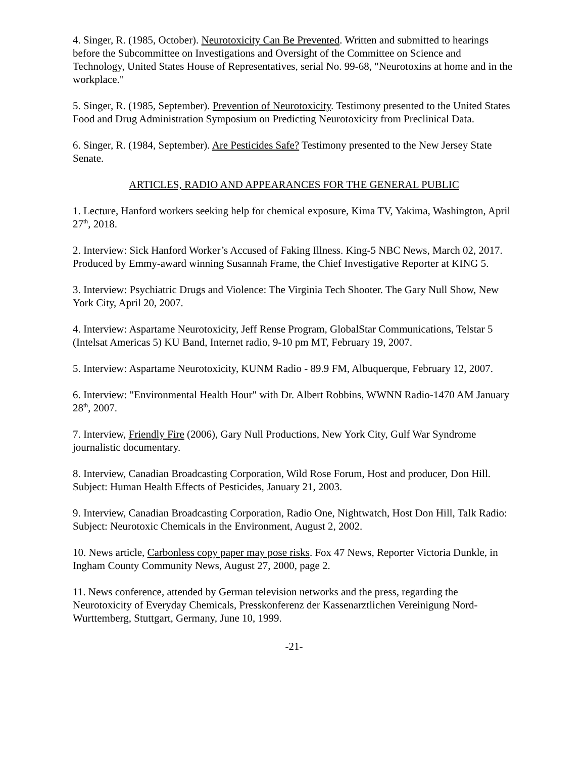4. Singer, R. (1985, October). Neurotoxicity Can Be Prevented. Written and submitted to hearings before the Subcommittee on Investigations and Oversight of the Committee on Science and Technology, United States House of Representatives, serial No. 99-68, "Neurotoxins at home and in the workplace."
5. Singer, R. (1985, September). Prevention of Neurotoxicity. Testimony presented to the United States Food and Drug Administration Symposium on Predicting Neurotoxicity from Preclinical Data.
6. Singer, R. (1984, September). Are Pesticides Safe? Testimony presented to the New Jersey State Senate.
ARTICLES, RADIO AND APPEARANCES FOR THE GENERAL PUBLIC
1. Lecture, Hanford workers seeking help for chemical exposure, Kima TV, Yakima, Washington, April 27<sup>th</sup>, 2018.
2. Interview: Sick Hanford Worker’s Accused of Faking Illness. King-5 NBC News, March 02, 2017. Produced by Emmy-award winning Susannah Frame, the Chief Investigative Reporter at KING 5.
3. Interview: Psychiatric Drugs and Violence: The Virginia Tech Shooter. The Gary Null Show, New York City, April 20, 2007.
4. Interview: Aspartame Neurotoxicity, Jeff Rense Program, GlobalStar Communications, Telstar 5 (Intelsat Americas 5) KU Band, Internet radio, 9-10 pm MT, February 19, 2007.
5. Interview: Aspartame Neurotoxicity, KUNM Radio - 89.9 FM, Albuquerque, February 12, 2007.
6. Interview: "Environmental Health Hour" with Dr. Albert Robbins, WWNN Radio-1470 AM January 28<sup>th</sup>, 2007.
7. Interview, Friendly Fire (2006), Gary Null Productions, New York City, Gulf War Syndrome journalistic documentary.
8. Interview, Canadian Broadcasting Corporation, Wild Rose Forum, Host and producer, Don Hill. Subject: Human Health Effects of Pesticides, January 21, 2003.
9. Interview, Canadian Broadcasting Corporation, Radio One, Nightwatch, Host Don Hill, Talk Radio: Subject: Neurotoxic Chemicals in the Environment, August 2, 2002.
10. News article, Carbonless copy paper may pose risks. Fox 47 News, Reporter Victoria Dunkle, in Ingham County Community News, August 27, 2000, page 2.
11. News conference, attended by German television networks and the press, regarding the Neurotoxicity of Everyday Chemicals, Presskonferenz der Kassenarztlichen Vereinigung Nord-Wurttemberg, Stuttgart, Germany, June 10, 1999.
-21-